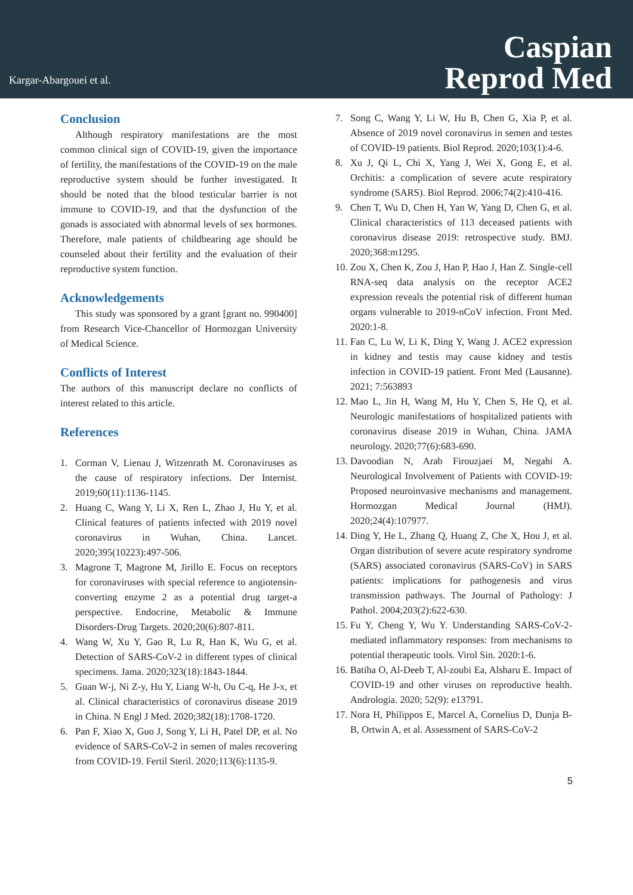Kargar-Abargouei et al.
Caspian
Reprod Med
Conclusion
Although respiratory manifestations are the most common clinical sign of COVID-19, given the importance of fertility, the manifestations of the COVID-19 on the male reproductive system should be further investigated. It should be noted that the blood testicular barrier is not immune to COVID-19, and that the dysfunction of the gonads is associated with abnormal levels of sex hormones. Therefore, male patients of childbearing age should be counseled about their fertility and the evaluation of their reproductive system function.
Acknowledgements
This study was sponsored by a grant [grant no. 990400] from Research Vice-Chancellor of Hormozgan University of Medical Science.
Conflicts of Interest
The authors of this manuscript declare no conflicts of interest related to this article.
References
1. Corman V, Lienau J, Witzenrath M. Coronaviruses as the cause of respiratory infections. Der Internist. 2019;60(11):1136-1145.
2. Huang C, Wang Y, Li X, Ren L, Zhao J, Hu Y, et al. Clinical features of patients infected with 2019 novel coronavirus in Wuhan, China. Lancet. 2020;395(10223):497-506.
3. Magrone T, Magrone M, Jirillo E. Focus on receptors for coronaviruses with special reference to angiotensin-converting enzyme 2 as a potential drug target-a perspective. Endocrine, Metabolic & Immune Disorders-Drug Targets. 2020;20(6):807-811.
4. Wang W, Xu Y, Gao R, Lu R, Han K, Wu G, et al. Detection of SARS-CoV-2 in different types of clinical specimens. Jama. 2020;323(18):1843-1844.
5. Guan W-j, Ni Z-y, Hu Y, Liang W-h, Ou C-q, He J-x, et al. Clinical characteristics of coronavirus disease 2019 in China. N Engl J Med. 2020;382(18):1708-1720.
6. Pan F, Xiao X, Guo J, Song Y, Li H, Patel DP, et al. No evidence of SARS-CoV-2 in semen of males recovering from COVID-19. Fertil Steril. 2020;113(6):1135-9.
7. Song C, Wang Y, Li W, Hu B, Chen G, Xia P, et al. Absence of 2019 novel coronavirus in semen and testes of COVID-19 patients. Biol Reprod. 2020;103(1):4-6.
8. Xu J, Qi L, Chi X, Yang J, Wei X, Gong E, et al. Orchitis: a complication of severe acute respiratory syndrome (SARS). Biol Reprod. 2006;74(2):410-416.
9. Chen T, Wu D, Chen H, Yan W, Yang D, Chen G, et al. Clinical characteristics of 113 deceased patients with coronavirus disease 2019: retrospective study. BMJ. 2020;368:m1295.
10. Zou X, Chen K, Zou J, Han P, Hao J, Han Z. Single-cell RNA-seq data analysis on the receptor ACE2 expression reveals the potential risk of different human organs vulnerable to 2019-nCoV infection. Front Med. 2020:1-8.
11. Fan C, Lu W, Li K, Ding Y, Wang J. ACE2 expression in kidney and testis may cause kidney and testis infection in COVID-19 patient. Front Med (Lausanne). 2021; 7:563893
12. Mao L, Jin H, Wang M, Hu Y, Chen S, He Q, et al. Neurologic manifestations of hospitalized patients with coronavirus disease 2019 in Wuhan, China. JAMA neurology. 2020;77(6):683-690.
13. Davoodian N, Arab Firouzjaei M, Negahi A. Neurological Involvement of Patients with COVID-19: Proposed neuroinvasive mechanisms and management. Hormozgan Medical Journal (HMJ). 2020;24(4):107977.
14. Ding Y, He L, Zhang Q, Huang Z, Che X, Hou J, et al. Organ distribution of severe acute respiratory syndrome (SARS) associated coronavirus (SARS‐CoV) in SARS patients: implications for pathogenesis and virus transmission pathways. The Journal of Pathology: J Pathol. 2004;203(2):622-630.
15. Fu Y, Cheng Y, Wu Y. Understanding SARS-CoV-2-mediated inflammatory responses: from mechanisms to potential therapeutic tools. Virol Sin. 2020:1-6.
16. Batiha O, Al‐Deeb T, Al‐zoubi Ea, Alsharu E. Impact of COVID‐19 and other viruses on reproductive health. Andrologia. 2020; 52(9): e13791.
17. Nora H, Philippos E, Marcel A, Cornelius D, Dunja B-B, Ortwin A, et al. Assessment of SARS-CoV-2
5